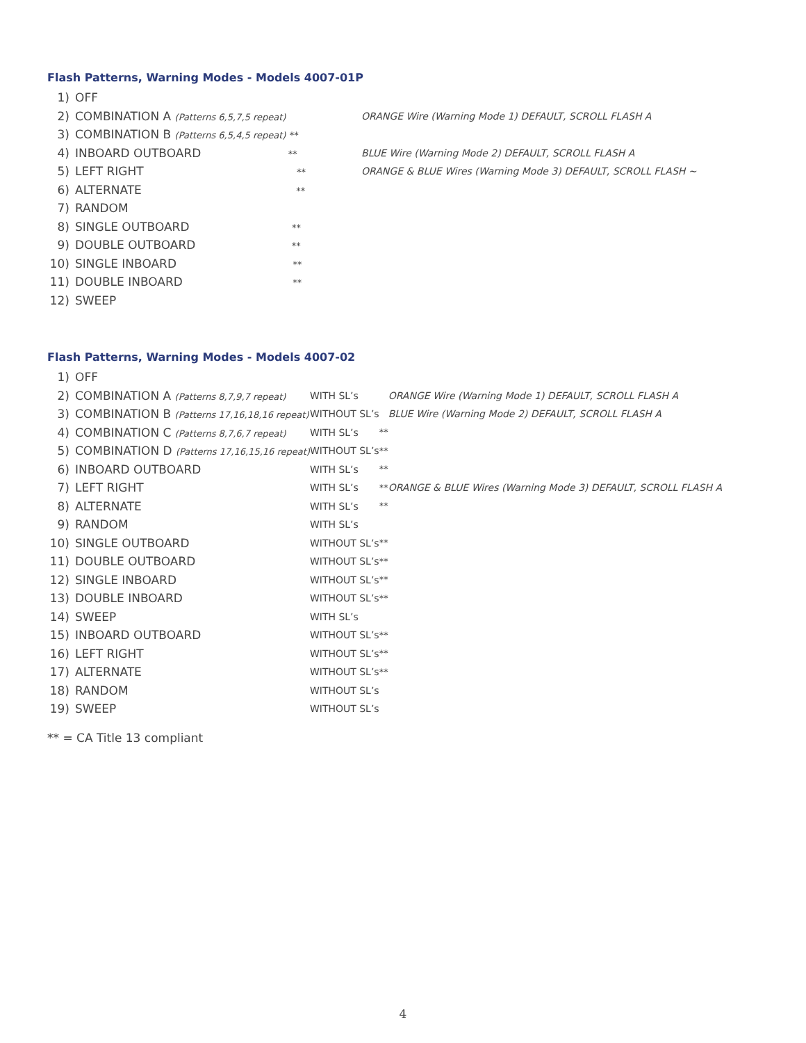Flash Patterns, Warning Modes - Models 4007-01P
| 1) | OFF | | |
| 2) | COMBINATION A (Patterns 6,5,7,5 repeat) | | ORANGE Wire (Warning Mode 1) DEFAULT, SCROLL FLASH A |
| 3) | COMBINATION B (Patterns 6,5,4,5 repeat) ** | | |
| 4) | INBOARD OUTBOARD ** | | BLUE Wire (Warning Mode 2) DEFAULT, SCROLL FLASH A |
| 5) | LEFT RIGHT ** | | ORANGE & BLUE Wires (Warning Mode 3) DEFAULT, SCROLL FLASH ~ |
| 6) | ALTERNATE ** | | |
| 7) | RANDOM | | |
| 8) | SINGLE OUTBOARD ** | | |
| 9) | DOUBLE OUTBOARD ** | | |
| 10) | SINGLE INBOARD ** | | |
| 11) | DOUBLE INBOARD ** | | |
| 12) | SWEEP | | |
Flash Patterns, Warning Modes - Models 4007-02
| 1) | OFF | | | |
| 2) | COMBINATION A (Patterns 8,7,9,7 repeat) | WITH SL’s | | ORANGE Wire (Warning Mode 1) DEFAULT, SCROLL FLASH A |
| 3) | COMBINATION B (Patterns 17,16,18,16 repeat) | WITHOUT SL’s | | BLUE Wire (Warning Mode 2) DEFAULT, SCROLL FLASH A |
| 4) | COMBINATION C (Patterns 8,7,6,7 repeat) | WITH SL’s | ** | |
| 5) | COMBINATION D (Patterns 17,16,15,16 repeat) | WITHOUT SL’s | ** | |
| 6) | INBOARD OUTBOARD | WITH SL’s | ** | |
| 7) | LEFT RIGHT | WITH SL’s | ** | ORANGE & BLUE Wires (Warning Mode 3) DEFAULT, SCROLL FLASH A |
| 8) | ALTERNATE | WITH SL’s | ** | |
| 9) | RANDOM | WITH SL’s | | |
| 10) | SINGLE OUTBOARD | WITHOUT SL’s | ** | |
| 11) | DOUBLE OUTBOARD | WITHOUT SL’s | ** | |
| 12) | SINGLE INBOARD | WITHOUT SL’s | ** | |
| 13) | DOUBLE INBOARD | WITHOUT SL’s | ** | |
| 14) | SWEEP | WITH SL’s | | |
| 15) | INBOARD OUTBOARD | WITHOUT SL’s | ** | |
| 16) | LEFT RIGHT | WITHOUT SL’s | ** | |
| 17) | ALTERNATE | WITHOUT SL’s | ** | |
| 18) | RANDOM | WITHOUT SL’s | | |
| 19) | SWEEP | WITHOUT SL’s | | |
** = CA Title 13 compliant
4